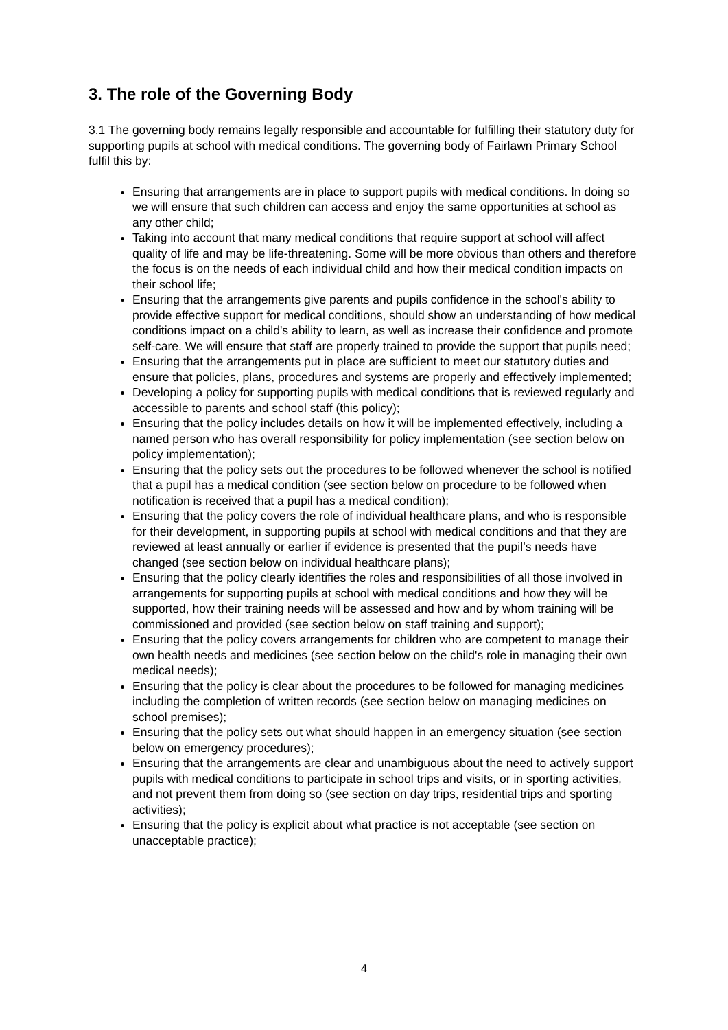3. The role of the Governing Body
3.1 The governing body remains legally responsible and accountable for fulfilling their statutory duty for supporting pupils at school with medical conditions. The governing body of Fairlawn Primary School fulfil this by:
Ensuring that arrangements are in place to support pupils with medical conditions. In doing so we will ensure that such children can access and enjoy the same opportunities at school as any other child;
Taking into account that many medical conditions that require support at school will affect quality of life and may be life-threatening. Some will be more obvious than others and therefore the focus is on the needs of each individual child and how their medical condition impacts on their school life;
Ensuring that the arrangements give parents and pupils confidence in the school's ability to provide effective support for medical conditions, should show an understanding of how medical conditions impact on a child's ability to learn, as well as increase their confidence and promote self-care. We will ensure that staff are properly trained to provide the support that pupils need;
Ensuring that the arrangements put in place are sufficient to meet our statutory duties and ensure that policies, plans, procedures and systems are properly and effectively implemented;
Developing a policy for supporting pupils with medical conditions that is reviewed regularly and accessible to parents and school staff (this policy);
Ensuring that the policy includes details on how it will be implemented effectively, including a named person who has overall responsibility for policy implementation (see section below on policy implementation);
Ensuring that the policy sets out the procedures to be followed whenever the school is notified that a pupil has a medical condition (see section below on procedure to be followed when notification is received that a pupil has a medical condition);
Ensuring that the policy covers the role of individual healthcare plans, and who is responsible for their development, in supporting pupils at school with medical conditions and that they are reviewed at least annually or earlier if evidence is presented that the pupil’s needs have changed (see section below on individual healthcare plans);
Ensuring that the policy clearly identifies the roles and responsibilities of all those involved in arrangements for supporting pupils at school with medical conditions and how they will be supported, how their training needs will be assessed and how and by whom training will be commissioned and provided (see section below on staff training and support);
Ensuring that the policy covers arrangements for children who are competent to manage their own health needs and medicines (see section below on the child's role in managing their own medical needs);
Ensuring that the policy is clear about the procedures to be followed for managing medicines including the completion of written records (see section below on managing medicines on school premises);
Ensuring that the policy sets out what should happen in an emergency situation (see section below on emergency procedures);
Ensuring that the arrangements are clear and unambiguous about the need to actively support pupils with medical conditions to participate in school trips and visits, or in sporting activities, and not prevent them from doing so (see section on day trips, residential trips and sporting activities);
Ensuring that the policy is explicit about what practice is not acceptable (see section on unacceptable practice);
4